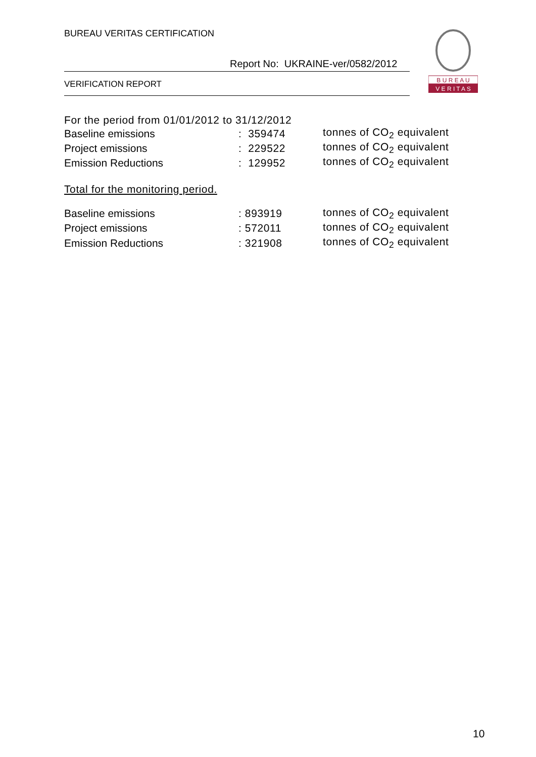BUREAU VERITAS CERTIFICATION
Report No: UKRAINE-ver/0582/2012
VERIFICATION REPORT
B U R E A U
V E R I T A S
For the period from 01/01/2012 to 31/12/2012
| Baseline emissions | : 359474 | tonnes of CO<sub>2</sub> equivalent |
| Project emissions | : 229522 | tonnes of CO<sub>2</sub> equivalent |
| Emission Reductions | : 129952 | tonnes of CO<sub>2</sub> equivalent |
Total for the monitoring period.
| Baseline emissions | : 893919 | tonnes of CO<sub>2</sub> equivalent |
| Project emissions | : 572011 | tonnes of CO<sub>2</sub> equivalent |
| Emission Reductions | : 321908 | tonnes of CO<sub>2</sub> equivalent |
10